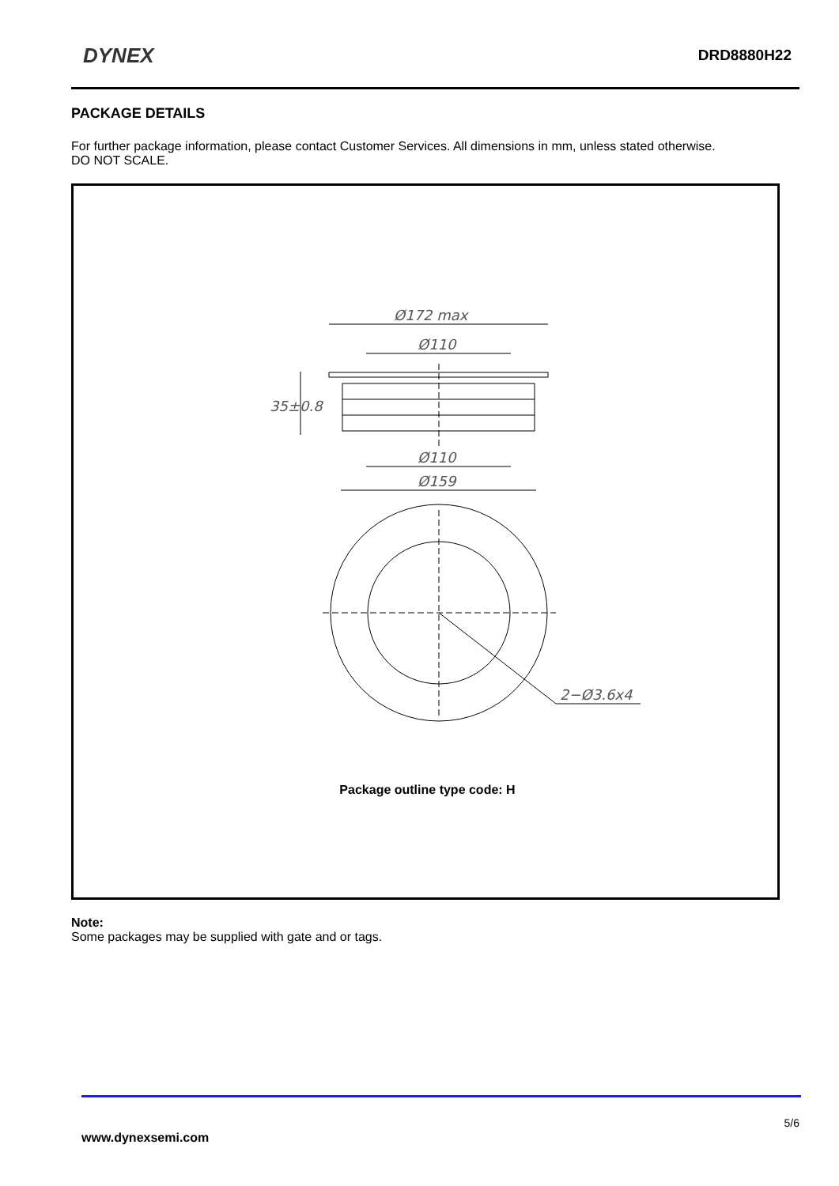DYNEX DRD8880H22
PACKAGE DETAILS
For further package information, please contact Customer Services. All dimensions in mm, unless stated otherwise.
DO NOT SCALE.
Ø172 max
Ø110
35±0.8
Ø110
Ø159
2−Ø3.6x4
Package outline type code: H
Note:
Some packages may be supplied with gate and or tags.
5/6
www.dynexsemi.com